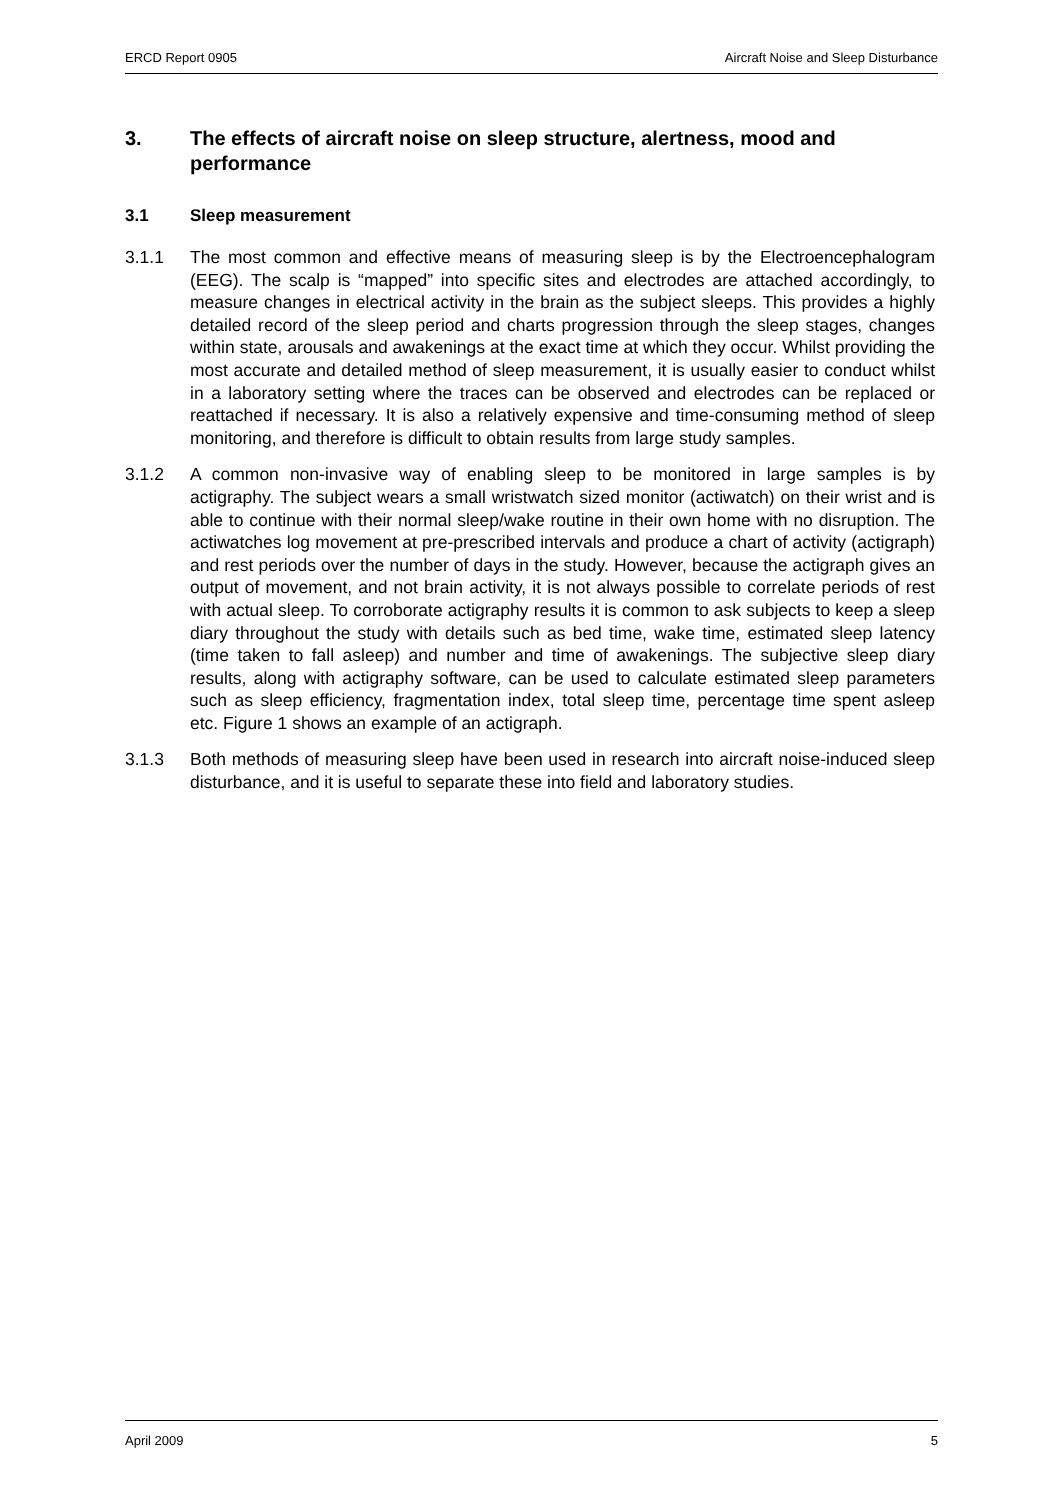ERCD Report 0905 Aircraft Noise and Sleep Disturbance
3. The effects of aircraft noise on sleep structure, alertness, mood and performance
3.1 Sleep measurement
3.1.1 The most common and effective means of measuring sleep is by the Electroencephalogram (EEG). The scalp is “mapped” into specific sites and electrodes are attached accordingly, to measure changes in electrical activity in the brain as the subject sleeps. This provides a highly detailed record of the sleep period and charts progression through the sleep stages, changes within state, arousals and awakenings at the exact time at which they occur. Whilst providing the most accurate and detailed method of sleep measurement, it is usually easier to conduct whilst in a laboratory setting where the traces can be observed and electrodes can be replaced or reattached if necessary. It is also a relatively expensive and time-consuming method of sleep monitoring, and therefore is difficult to obtain results from large study samples.
3.1.2 A common non-invasive way of enabling sleep to be monitored in large samples is by actigraphy. The subject wears a small wristwatch sized monitor (actiwatch) on their wrist and is able to continue with their normal sleep/wake routine in their own home with no disruption. The actiwatches log movement at pre-prescribed intervals and produce a chart of activity (actigraph) and rest periods over the number of days in the study. However, because the actigraph gives an output of movement, and not brain activity, it is not always possible to correlate periods of rest with actual sleep. To corroborate actigraphy results it is common to ask subjects to keep a sleep diary throughout the study with details such as bed time, wake time, estimated sleep latency (time taken to fall asleep) and number and time of awakenings. The subjective sleep diary results, along with actigraphy software, can be used to calculate estimated sleep parameters such as sleep efficiency, fragmentation index, total sleep time, percentage time spent asleep etc. Figure 1 shows an example of an actigraph.
3.1.3 Both methods of measuring sleep have been used in research into aircraft noise-induced sleep disturbance, and it is useful to separate these into field and laboratory studies.
April 2009 5